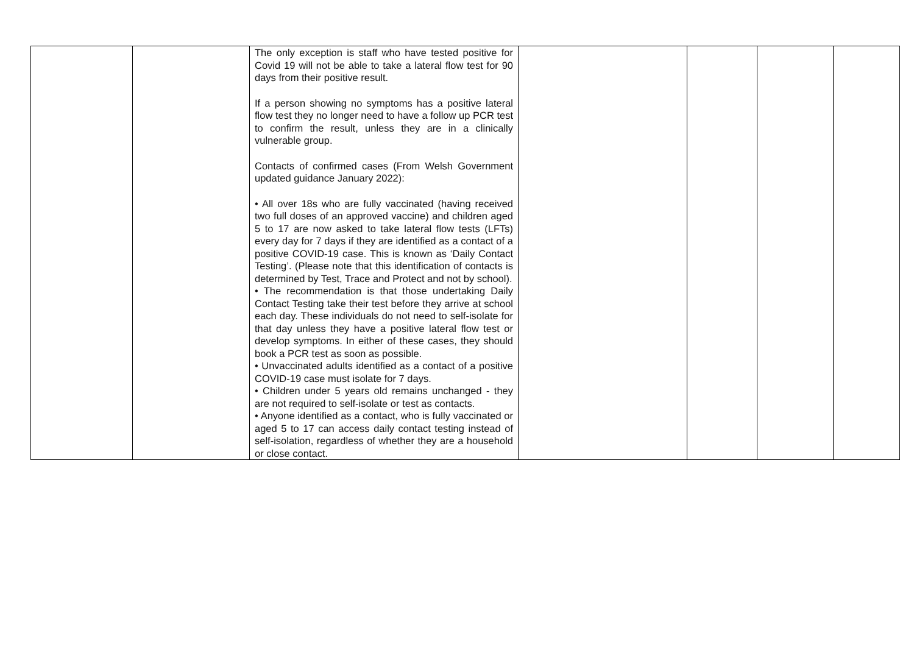| | | The only exception is staff who have tested positive for Covid 19 will not be able to take a lateral flow test for 90 days from their positive result. If a person showing no symptoms has a positive lateral flow test they no longer need to have a follow up PCR test to confirm the result, unless they are in a clinically vulnerable group. Contacts of confirmed cases (From Welsh Government updated guidance January 2022): • All over 18s who are fully vaccinated (having received two full doses of an approved vaccine) and children aged 5 to 17 are now asked to take lateral flow tests (LFTs) every day for 7 days if they are identified as a contact of a positive COVID-19 case. This is known as ‘Daily Contact Testing’. (Please note that this identification of contacts is determined by Test, Trace and Protect and not by school). • The recommendation is that those undertaking Daily Contact Testing take their test before they arrive at school each day. These individuals do not need to self-isolate for that day unless they have a positive lateral flow test or develop symptoms. In either of these cases, they should book a PCR test as soon as possible. • Unvaccinated adults identified as a contact of a positive COVID-19 case must isolate for 7 days. • Children under 5 years old remains unchanged - they are not required to self-isolate or test as contacts. • Anyone identified as a contact, who is fully vaccinated or aged 5 to 17 can access daily contact testing instead of self-isolation, regardless of whether they are a household or close contact. | | | | |